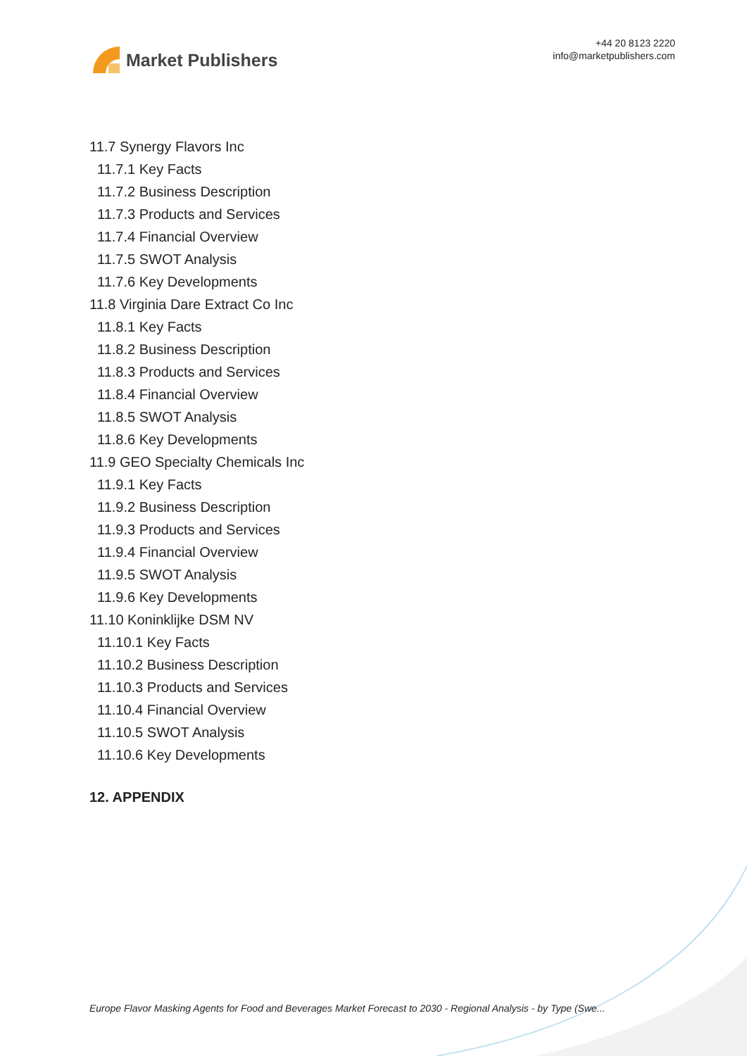Market Publishers
+44 20 8123 2220
info@marketpublishers.com
11.7 Synergy Flavors Inc
11.7.1 Key Facts
11.7.2 Business Description
11.7.3 Products and Services
11.7.4 Financial Overview
11.7.5 SWOT Analysis
11.7.6 Key Developments
11.8 Virginia Dare Extract Co Inc
11.8.1 Key Facts
11.8.2 Business Description
11.8.3 Products and Services
11.8.4 Financial Overview
11.8.5 SWOT Analysis
11.8.6 Key Developments
11.9 GEO Specialty Chemicals Inc
11.9.1 Key Facts
11.9.2 Business Description
11.9.3 Products and Services
11.9.4 Financial Overview
11.9.5 SWOT Analysis
11.9.6 Key Developments
11.10 Koninklijke DSM NV
11.10.1 Key Facts
11.10.2 Business Description
11.10.3 Products and Services
11.10.4 Financial Overview
11.10.5 SWOT Analysis
11.10.6 Key Developments
12. APPENDIX
Europe Flavor Masking Agents for Food and Beverages Market Forecast to 2030 - Regional Analysis - by Type (Swe...